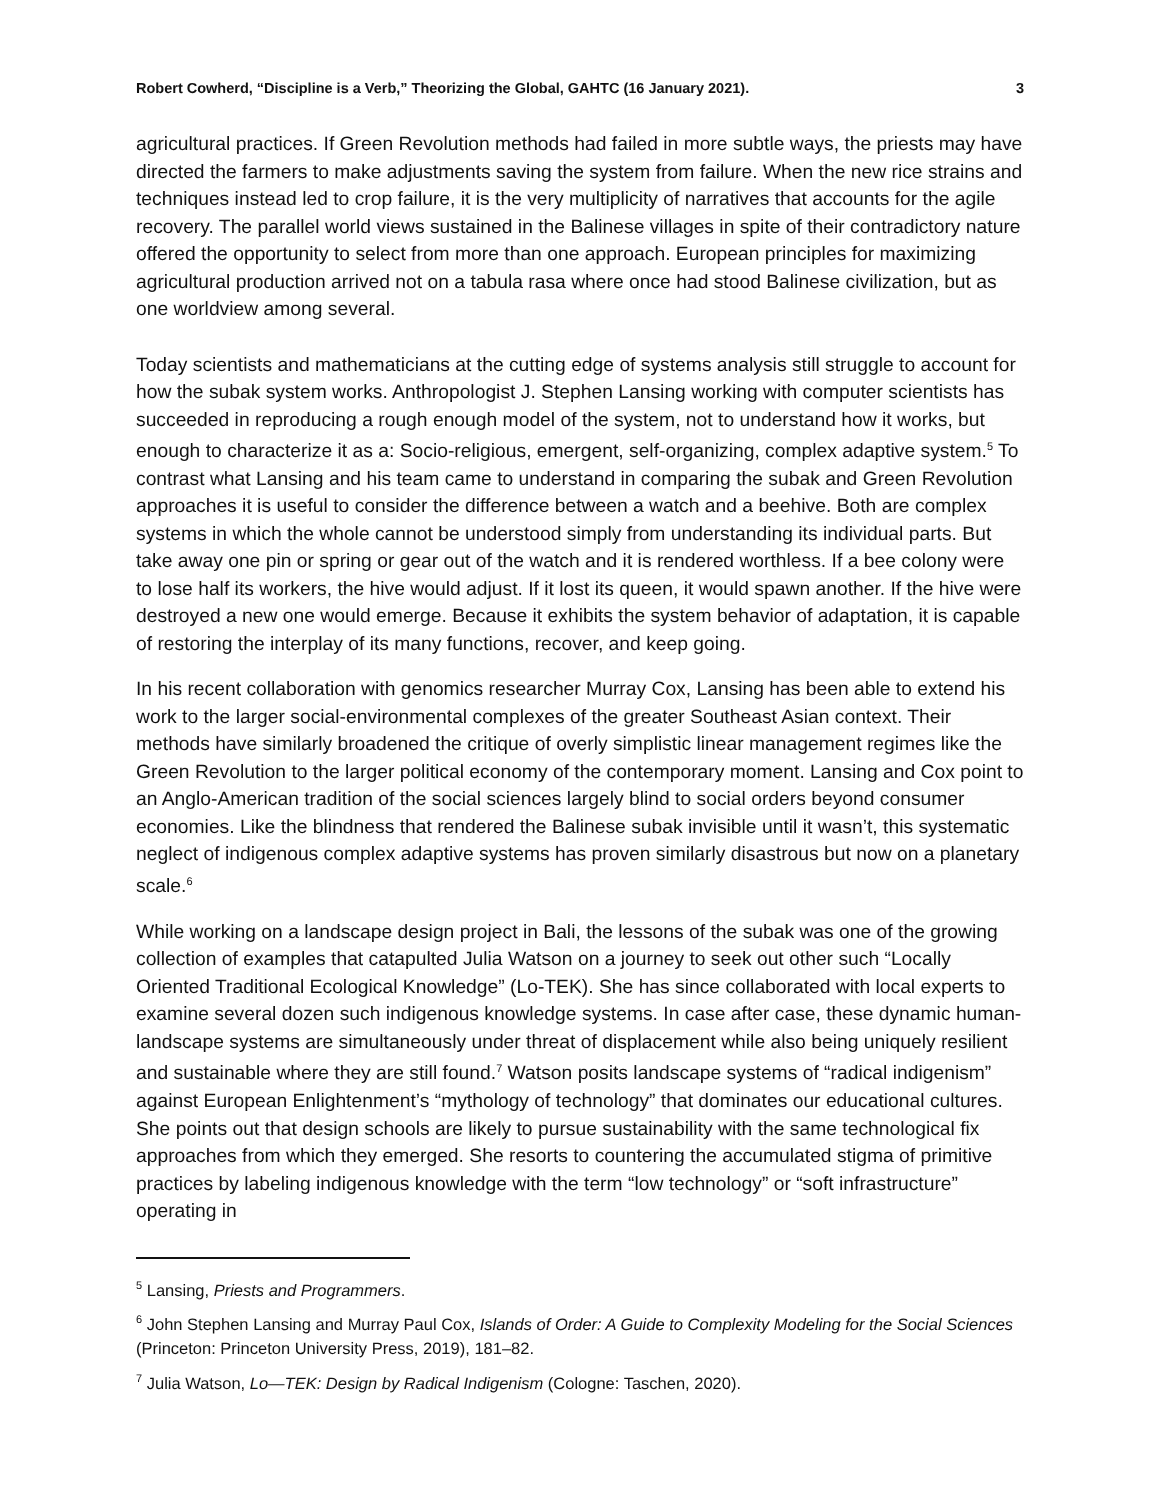Robert Cowherd, “Discipline is a Verb,” Theorizing the Global, GAHTC (16 January 2021). 3
agricultural practices. If Green Revolution methods had failed in more subtle ways, the priests may have directed the farmers to make adjustments saving the system from failure. When the new rice strains and techniques instead led to crop failure, it is the very multiplicity of narratives that accounts for the agile recovery. The parallel world views sustained in the Balinese villages in spite of their contradictory nature offered the opportunity to select from more than one approach. European principles for maximizing agricultural production arrived not on a tabula rasa where once had stood Balinese civilization, but as one worldview among several.
Today scientists and mathematicians at the cutting edge of systems analysis still struggle to account for how the subak system works. Anthropologist J. Stephen Lansing working with computer scientists has succeeded in reproducing a rough enough model of the system, not to understand how it works, but enough to characterize it as a: Socio-religious, emergent, self-organizing, complex adaptive system.<sup>5</sup> To contrast what Lansing and his team came to understand in comparing the subak and Green Revolution approaches it is useful to consider the difference between a watch and a beehive. Both are complex systems in which the whole cannot be understood simply from understanding its individual parts. But take away one pin or spring or gear out of the watch and it is rendered worthless. If a bee colony were to lose half its workers, the hive would adjust. If it lost its queen, it would spawn another. If the hive were destroyed a new one would emerge. Because it exhibits the system behavior of adaptation, it is capable of restoring the interplay of its many functions, recover, and keep going.
In his recent collaboration with genomics researcher Murray Cox, Lansing has been able to extend his work to the larger social-environmental complexes of the greater Southeast Asian context. Their methods have similarly broadened the critique of overly simplistic linear management regimes like the Green Revolution to the larger political economy of the contemporary moment. Lansing and Cox point to an Anglo-American tradition of the social sciences largely blind to social orders beyond consumer economies. Like the blindness that rendered the Balinese subak invisible until it wasn’t, this systematic neglect of indigenous complex adaptive systems has proven similarly disastrous but now on a planetary scale.<sup>6</sup>
While working on a landscape design project in Bali, the lessons of the subak was one of the growing collection of examples that catapulted Julia Watson on a journey to seek out other such “Locally Oriented Traditional Ecological Knowledge” (Lo-TEK). She has since collaborated with local experts to examine several dozen such indigenous knowledge systems. In case after case, these dynamic human-landscape systems are simultaneously under threat of displacement while also being uniquely resilient and sustainable where they are still found.<sup>7</sup> Watson posits landscape systems of “radical indigenism” against European Enlightenment’s “mythology of technology” that dominates our educational cultures. She points out that design schools are likely to pursue sustainability with the same technological fix approaches from which they emerged. She resorts to countering the accumulated stigma of primitive practices by labeling indigenous knowledge with the term “low technology” or “soft infrastructure” operating in
<sup>5</sup> Lansing, Priests and Programmers.
<sup>6</sup> John Stephen Lansing and Murray Paul Cox, Islands of Order: A Guide to Complexity Modeling for the Social Sciences (Princeton: Princeton University Press, 2019), 181–82.
<sup>7</sup> Julia Watson, Lo—TEK: Design by Radical Indigenism (Cologne: Taschen, 2020).